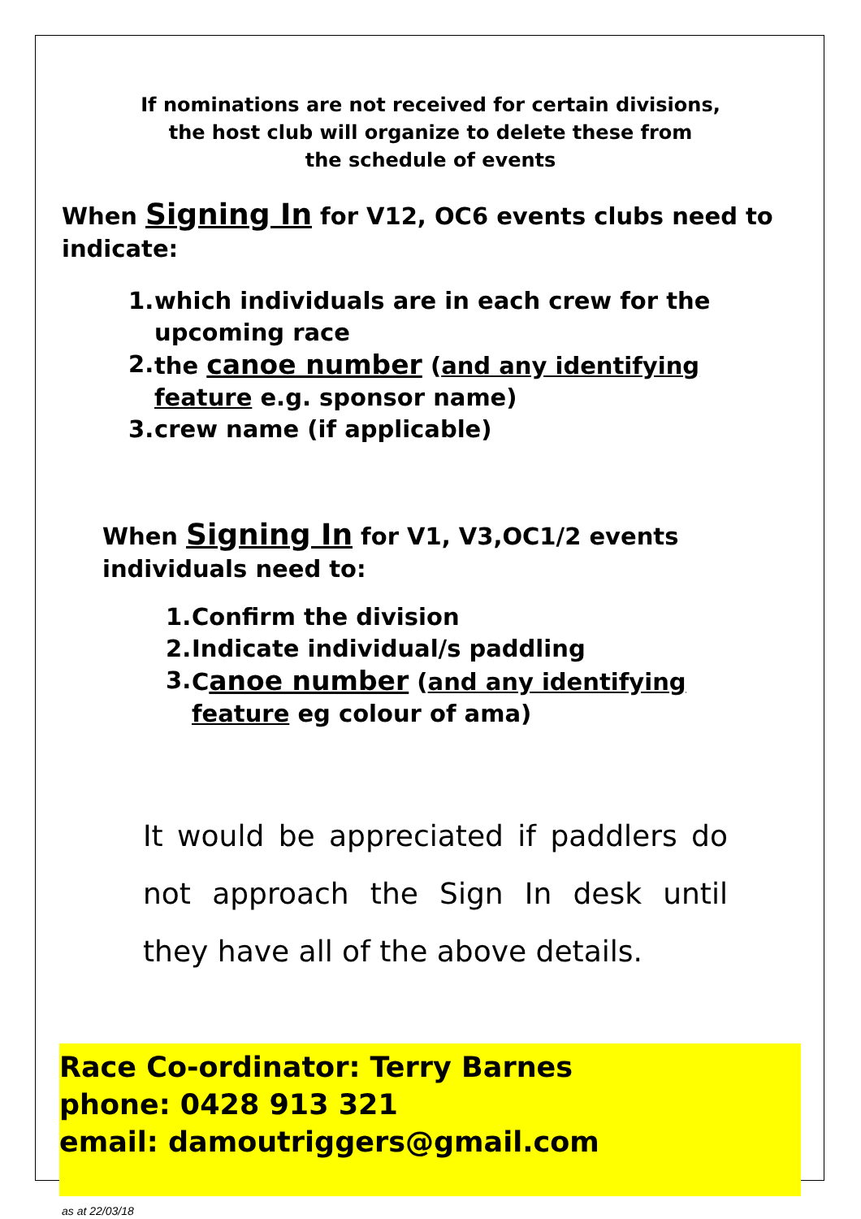If nominations are not received for certain divisions,
the host club will organize to delete these from
the schedule of events
When Signing In for V12, OC6 events clubs need to indicate:
1. which individuals are in each crew for the upcoming race
2. the canoe number (and any identifying feature e.g. sponsor name)
3. crew name (if applicable)
When Signing In for V1, V3,OC1/2 events individuals need to:
1. Confirm the division
2. Indicate individual/s paddling
3. Canoe number (and any identifying feature eg colour of ama)
It would be appreciated if paddlers do not approach the Sign In desk until they have all of the above details.
Race Co-ordinator: Terry Barnes
phone: 0428 913 321
email: damoutriggers@gmail.com
as at 22/03/18